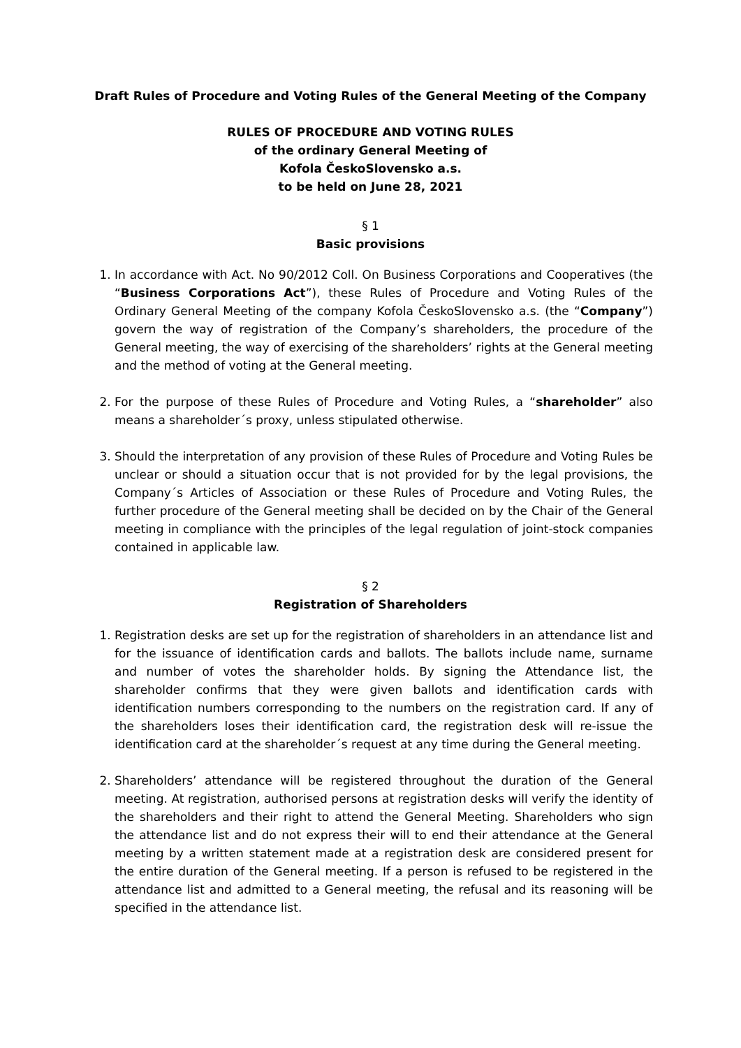Draft Rules of Procedure and Voting Rules of the General Meeting of the Company
RULES OF PROCEDURE AND VOTING RULES
of the ordinary General Meeting of
Kofola ČeskoSlovensko a.s.
to be held on June 28, 2021
§ 1
Basic provisions
1. In accordance with Act. No 90/2012 Coll. On Business Corporations and Cooperatives (the “Business Corporations Act”), these Rules of Procedure and Voting Rules of the Ordinary General Meeting of the company Kofola ČeskoSlovensko a.s. (the “Company”) govern the way of registration of the Company’s shareholders, the procedure of the General meeting, the way of exercising of the shareholders’ rights at the General meeting and the method of voting at the General meeting.
2. For the purpose of these Rules of Procedure and Voting Rules, a “shareholder” also means a shareholder´s proxy, unless stipulated otherwise.
3. Should the interpretation of any provision of these Rules of Procedure and Voting Rules be unclear or should a situation occur that is not provided for by the legal provisions, the Company´s Articles of Association or these Rules of Procedure and Voting Rules, the further procedure of the General meeting shall be decided on by the Chair of the General meeting in compliance with the principles of the legal regulation of joint-stock companies contained in applicable law.
§ 2
Registration of Shareholders
1. Registration desks are set up for the registration of shareholders in an attendance list and for the issuance of identification cards and ballots. The ballots include name, surname and number of votes the shareholder holds. By signing the Attendance list, the shareholder confirms that they were given ballots and identification cards with identification numbers corresponding to the numbers on the registration card. If any of the shareholders loses their identification card, the registration desk will re-issue the identification card at the shareholder´s request at any time during the General meeting.
2. Shareholders’ attendance will be registered throughout the duration of the General meeting. At registration, authorised persons at registration desks will verify the identity of the shareholders and their right to attend the General Meeting. Shareholders who sign the attendance list and do not express their will to end their attendance at the General meeting by a written statement made at a registration desk are considered present for the entire duration of the General meeting. If a person is refused to be registered in the attendance list and admitted to a General meeting, the refusal and its reasoning will be specified in the attendance list.